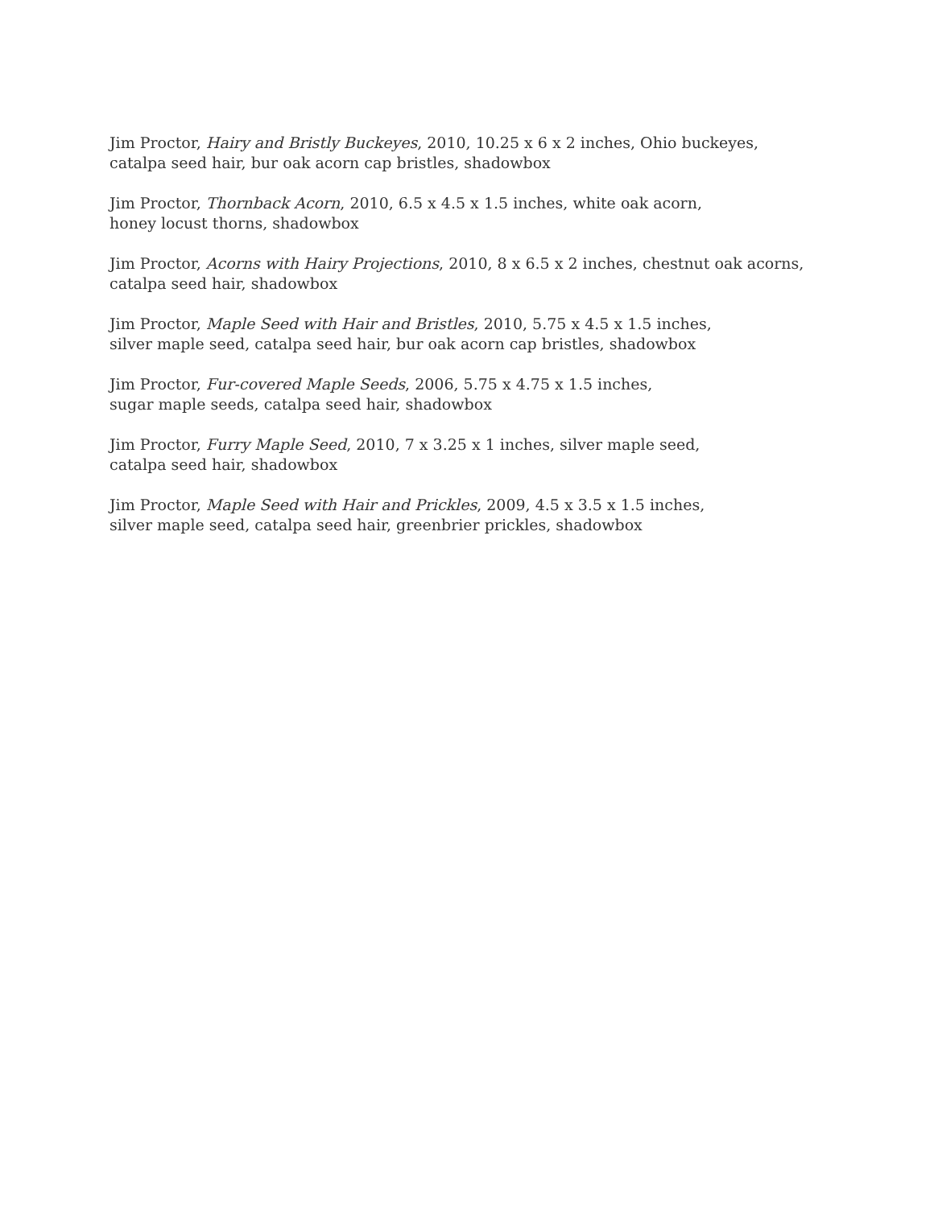Jim Proctor, Hairy and Bristly Buckeyes, 2010, 10.25 x 6 x 2 inches, Ohio buckeyes,
catalpa seed hair, bur oak acorn cap bristles, shadowbox
Jim Proctor, Thornback Acorn, 2010, 6.5 x 4.5 x 1.5 inches, white oak acorn,
honey locust thorns, shadowbox
Jim Proctor, Acorns with Hairy Projections, 2010, 8 x 6.5 x 2 inches, chestnut oak acorns,
catalpa seed hair, shadowbox
Jim Proctor, Maple Seed with Hair and Bristles, 2010, 5.75 x 4.5 x 1.5 inches,
silver maple seed, catalpa seed hair, bur oak acorn cap bristles, shadowbox
Jim Proctor, Fur-covered Maple Seeds, 2006, 5.75 x 4.75 x 1.5 inches,
sugar maple seeds, catalpa seed hair, shadowbox
Jim Proctor, Furry Maple Seed, 2010, 7 x 3.25 x 1 inches, silver maple seed,
catalpa seed hair, shadowbox
Jim Proctor, Maple Seed with Hair and Prickles, 2009, 4.5 x 3.5 x 1.5 inches,
silver maple seed, catalpa seed hair, greenbrier prickles, shadowbox